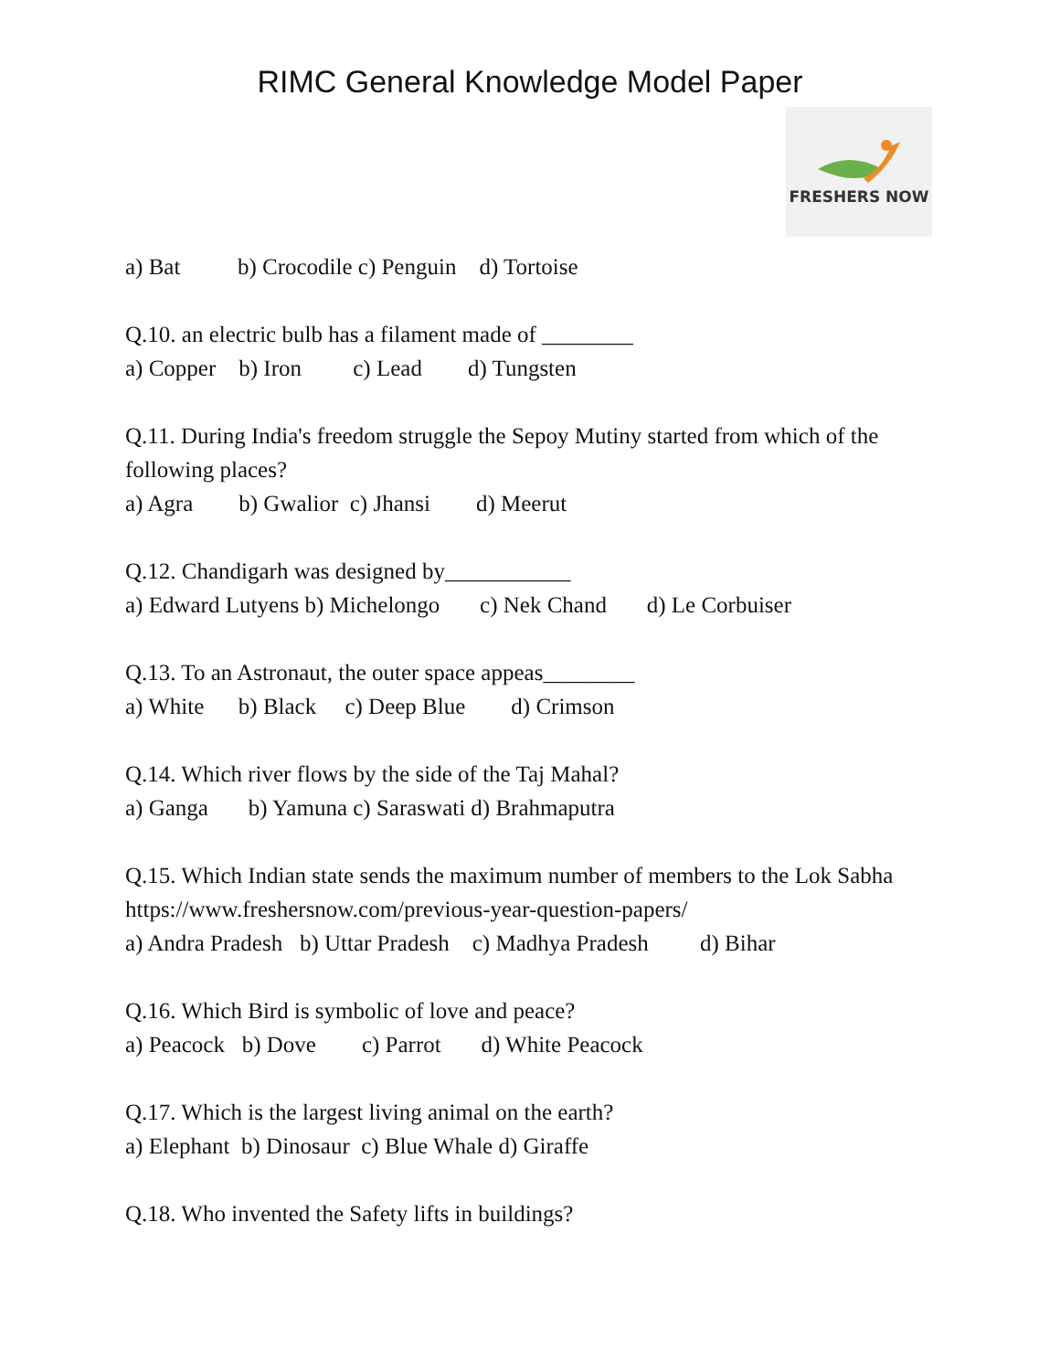RIMC General Knowledge Model Paper
FRESHERS NOW
a) Bat b) Crocodile c) Penguin d) Tortoise
Q.10. an electric bulb has a filament made of ________
a) Copper b) Iron c) Lead d) Tungsten
Q.11. During India's freedom struggle the Sepoy Mutiny started from which of the following places?
a) Agra b) Gwalior c) Jhansi d) Meerut
Q.12. Chandigarh was designed by___________
a) Edward Lutyens b) Michelongo c) Nek Chand d) Le Corbuiser
Q.13. To an Astronaut, the outer space appeas________
a) White b) Black c) Deep Blue d) Crimson
Q.14. Which river flows by the side of the Taj Mahal?
a) Ganga b) Yamuna c) Saraswati d) Brahmaputra
Q.15. Which Indian state sends the maximum number of members to the Lok Sabha https://www.freshersnow.com/previous-year-question-papers/
a) Andra Pradesh b) Uttar Pradesh c) Madhya Pradesh d) Bihar
Q.16. Which Bird is symbolic of love and peace?
a) Peacock b) Dove c) Parrot d) White Peacock
Q.17. Which is the largest living animal on the earth?
a) Elephant b) Dinosaur c) Blue Whale d) Giraffe
Q.18. Who invented the Safety lifts in buildings?